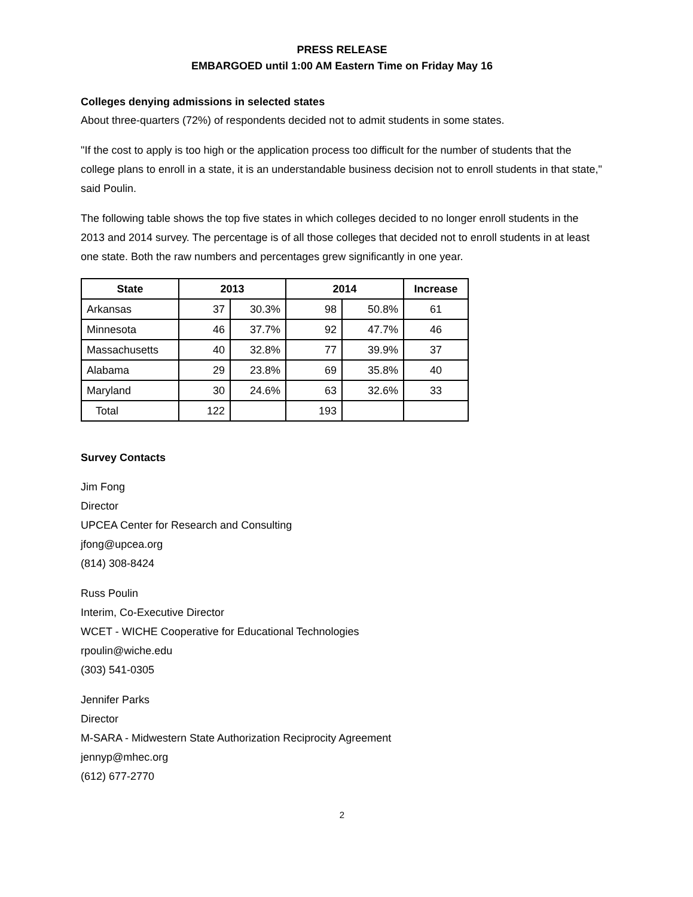PRESS RELEASE
EMBARGOED until 1:00 AM Eastern Time on Friday May 16
Colleges denying admissions in selected states
About three-quarters (72%) of respondents decided not to admit students in some states.
"If the cost to apply is too high or the application process too difficult for the number of students that the college plans to enroll in a state, it is an understandable business decision not to enroll students in that state," said Poulin.
The following table shows the top five states in which colleges decided to no longer enroll students in the 2013 and 2014 survey. The percentage is of all those colleges that decided not to enroll students in at least one state. Both the raw numbers and percentages grew significantly in one year.
| State | 2013 | | 2014 | | Increase |
| --- | --- | --- | --- | --- | --- |
| Arkansas | 37 | 30.3% | 98 | 50.8% | 61 |
| Minnesota | 46 | 37.7% | 92 | 47.7% | 46 |
| Massachusetts | 40 | 32.8% | 77 | 39.9% | 37 |
| Alabama | 29 | 23.8% | 69 | 35.8% | 40 |
| Maryland | 30 | 24.6% | 63 | 32.6% | 33 |
| Total | 122 | | 193 | | |
Survey Contacts
Jim Fong
Director
UPCEA Center for Research and Consulting
jfong@upcea.org
(814) 308-8424
Russ Poulin
Interim, Co-Executive Director
WCET - WICHE Cooperative for Educational Technologies
rpoulin@wiche.edu
(303) 541-0305
Jennifer Parks
Director
M-SARA - Midwestern State Authorization Reciprocity Agreement
jennyp@mhec.org
(612) 677-2770
2